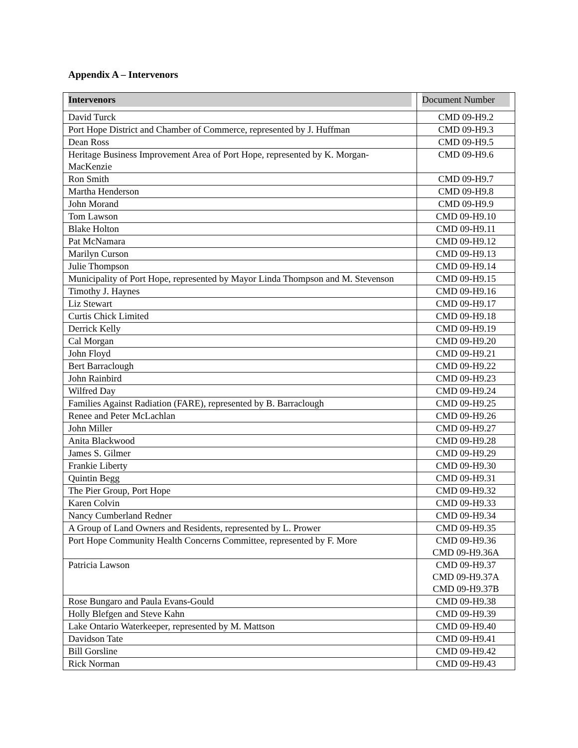Appendix A – Intervenors
| Intervenors | Document Number |
| --- | --- |
| David Turck | CMD 09-H9.2 |
| Port Hope District and Chamber of Commerce, represented by J. Huffman | CMD 09-H9.3 |
| Dean Ross | CMD 09-H9.5 |
| Heritage Business Improvement Area of Port Hope, represented by K. Morgan-MacKenzie | CMD 09-H9.6 |
| Ron Smith | CMD 09-H9.7 |
| Martha Henderson | CMD 09-H9.8 |
| John Morand | CMD 09-H9.9 |
| Tom Lawson | CMD 09-H9.10 |
| Blake Holton | CMD 09-H9.11 |
| Pat McNamara | CMD 09-H9.12 |
| Marilyn Curson | CMD 09-H9.13 |
| Julie Thompson | CMD 09-H9.14 |
| Municipality of Port Hope, represented by Mayor Linda Thompson and M. Stevenson | CMD 09-H9.15 |
| Timothy J. Haynes | CMD 09-H9.16 |
| Liz Stewart | CMD 09-H9.17 |
| Curtis Chick Limited | CMD 09-H9.18 |
| Derrick Kelly | CMD 09-H9.19 |
| Cal Morgan | CMD 09-H9.20 |
| John Floyd | CMD 09-H9.21 |
| Bert Barraclough | CMD 09-H9.22 |
| John Rainbird | CMD 09-H9.23 |
| Wilfred Day | CMD 09-H9.24 |
| Families Against Radiation (FARE), represented by B. Barraclough | CMD 09-H9.25 |
| Renee and Peter McLachlan | CMD 09-H9.26 |
| John Miller | CMD 09-H9.27 |
| Anita Blackwood | CMD 09-H9.28 |
| James S. Gilmer | CMD 09-H9.29 |
| Frankie Liberty | CMD 09-H9.30 |
| Quintin Begg | CMD 09-H9.31 |
| The Pier Group, Port Hope | CMD 09-H9.32 |
| Karen Colvin | CMD 09-H9.33 |
| Nancy Cumberland Redner | CMD 09-H9.34 |
| A Group of Land Owners and Residents, represented by L. Prower | CMD 09-H9.35 |
| Port Hope Community Health Concerns Committee, represented by F. More | CMD 09-H9.36 CMD 09-H9.36A |
| Patricia Lawson | CMD 09-H9.37 CMD 09-H9.37A CMD 09-H9.37B |
| Rose Bungaro and Paula Evans-Gould | CMD 09-H9.38 |
| Holly Blefgen and Steve Kahn | CMD 09-H9.39 |
| Lake Ontario Waterkeeper, represented by M. Mattson | CMD 09-H9.40 |
| Davidson Tate | CMD 09-H9.41 |
| Bill Gorsline | CMD 09-H9.42 |
| Rick Norman | CMD 09-H9.43 |